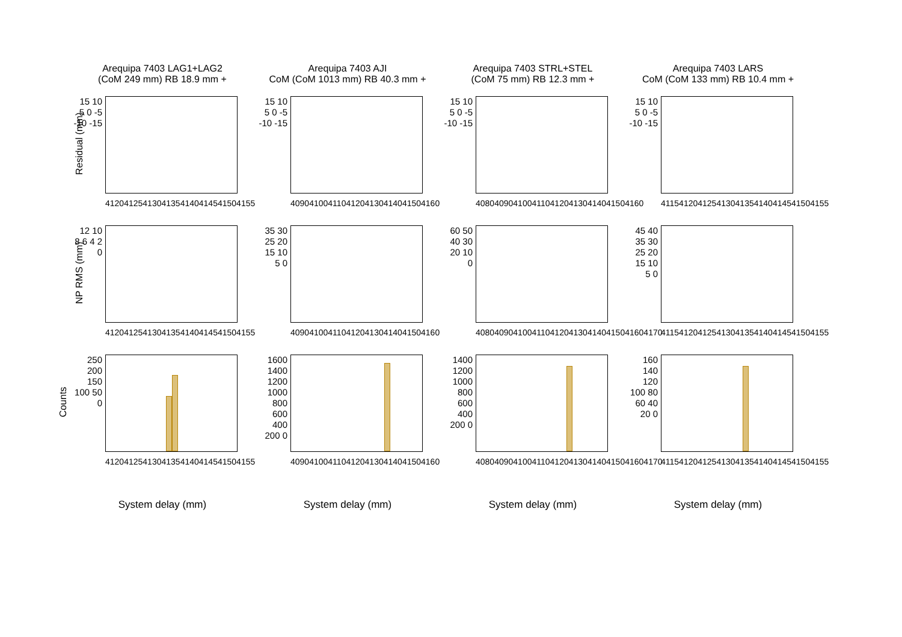Arequipa 7403 LAG1+LAG2
(CoM 249 mm) RB 18.9 mm +
Arequipa 7403 AJI
CoM (CoM 1013 mm) RB 40.3 mm +
Arequipa 7403 STRL+STEL
(CoM 75 mm) RB 12.3 mm +
Arequipa 7403 LARS
CoM (CoM 133 mm) RB 10.4 mm +
Residual (mm)
15 10 5 0 -5 -10 -15
4120 4125 4130 4135 4140 4145 4150 4155
15 10 5 0 -5 -10 -15
4090 4100 4110 4120 4130 4140 4150 4160
15 10 5 0 -5 -10 -15
4080 4090 4100 4110 4120 4130 4140 4150 4160
15 10 5 0 -5 -10 -15
4115 4120 4125 4130 4135 4140 4145 4150 4155
NP RMS (mm)
12 10 8 6 4 2 0
4120 4125 4130 4135 4140 4145 4150 4155
35 30 25 20 15 10 5 0
4090 4100 4110 4120 4130 4140 4150 4160
60 50 40 30 20 10 0
4080 4090 4100 4110 4120 4130 4140 4150 4160 4170
45 40 35 30 25 20 15 10 5 0
4115 4120 4125 4130 4135 4140 4145 4150 4155
Counts
250 200 150 100 50 0
4120 4125 4130 4135 4140 4145 4150 4155
System delay (mm)
1600 1400 1200 1000 800 600 400 200 0
4090 4100 4110 4120 4130 4140 4150 4160
System delay (mm)
1400 1200 1000 800 600 400 200 0
4080 4090 4100 4110 4120 4130 4140 4150 4160 4170
System delay (mm)
160 140 120 100 80 60 40 20 0
4115 4120 4125 4130 4135 4140 4145 4150 4155
System delay (mm)